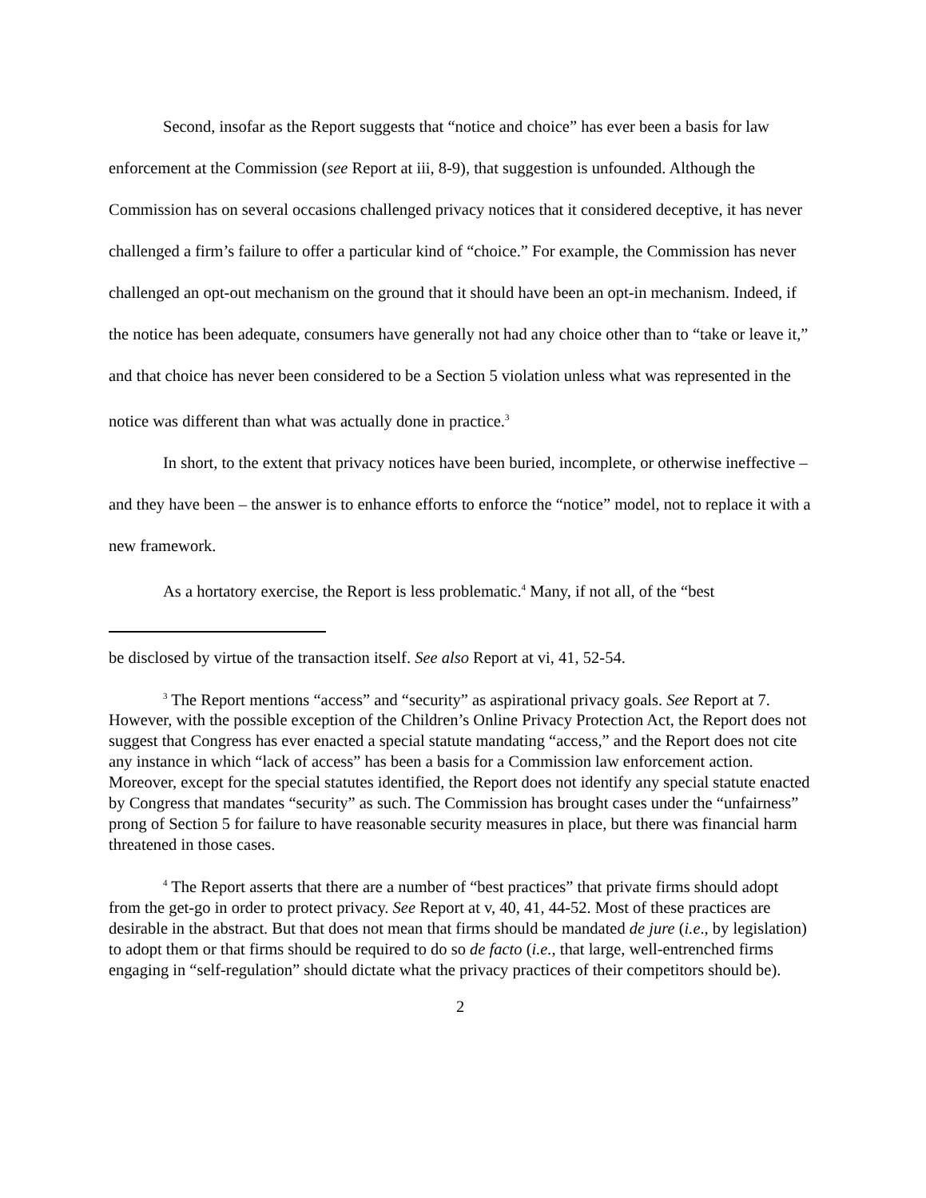Second, insofar as the Report suggests that “notice and choice” has ever been a basis for law enforcement at the Commission (see Report at iii, 8-9), that suggestion is unfounded. Although the Commission has on several occasions challenged privacy notices that it considered deceptive, it has never challenged a firm’s failure to offer a particular kind of “choice.” For example, the Commission has never challenged an opt-out mechanism on the ground that it should have been an opt-in mechanism. Indeed, if the notice has been adequate, consumers have generally not had any choice other than to “take or leave it,” and that choice has never been considered to be a Section 5 violation unless what was represented in the notice was different than what was actually done in practice.<sup>3</sup>
In short, to the extent that privacy notices have been buried, incomplete, or otherwise ineffective – and they have been – the answer is to enhance efforts to enforce the “notice” model, not to replace it with a new framework.
As a hortatory exercise, the Report is less problematic.<sup>4</sup> Many, if not all, of the “best
be disclosed by virtue of the transaction itself. See also Report at vi, 41, 52-54.
<sup>3</sup> The Report mentions “access” and “security” as aspirational privacy goals. See Report at 7. However, with the possible exception of the Children’s Online Privacy Protection Act, the Report does not suggest that Congress has ever enacted a special statute mandating “access,” and the Report does not cite any instance in which “lack of access” has been a basis for a Commission law enforcement action. Moreover, except for the special statutes identified, the Report does not identify any special statute enacted by Congress that mandates “security” as such. The Commission has brought cases under the “unfairness” prong of Section 5 for failure to have reasonable security measures in place, but there was financial harm threatened in those cases.
<sup>4</sup> The Report asserts that there are a number of “best practices” that private firms should adopt from the get-go in order to protect privacy. See Report at v, 40, 41, 44-52. Most of these practices are desirable in the abstract. But that does not mean that firms should be mandated de jure (i.e., by legislation) to adopt them or that firms should be required to do so de facto (i.e., that large, well-entrenched firms engaging in “self-regulation” should dictate what the privacy practices of their competitors should be).
2